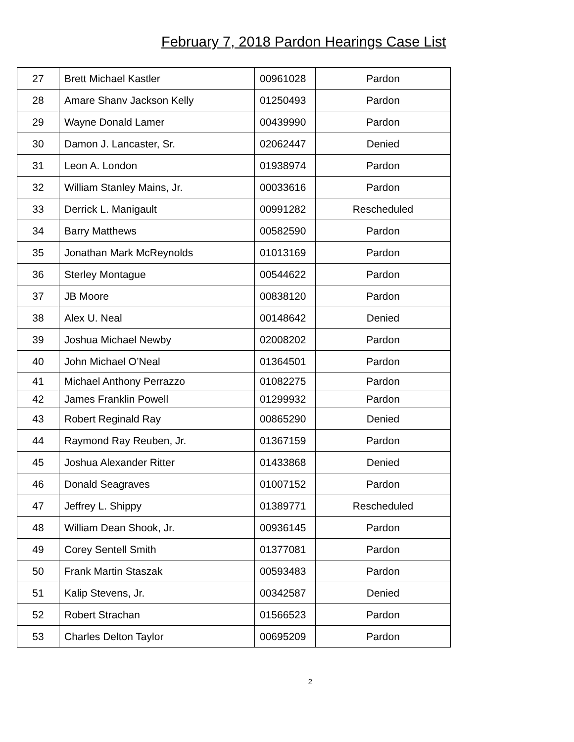February 7, 2018 Pardon Hearings Case List
| 27 | Brett Michael Kastler | 00961028 | Pardon |
| 28 | Amare Shanv Jackson Kelly | 01250493 | Pardon |
| 29 | Wayne Donald Lamer | 00439990 | Pardon |
| 30 | Damon J. Lancaster, Sr. | 02062447 | Denied |
| 31 | Leon A. London | 01938974 | Pardon |
| 32 | William Stanley Mains, Jr. | 00033616 | Pardon |
| 33 | Derrick L. Manigault | 00991282 | Rescheduled |
| 34 | Barry Matthews | 00582590 | Pardon |
| 35 | Jonathan Mark McReynolds | 01013169 | Pardon |
| 36 | Sterley Montague | 00544622 | Pardon |
| 37 | JB Moore | 00838120 | Pardon |
| 38 | Alex U. Neal | 00148642 | Denied |
| 39 | Joshua Michael Newby | 02008202 | Pardon |
| 40 | John Michael O’Neal | 01364501 | Pardon |
| 41 | Michael Anthony Perrazzo | 01082275 | Pardon |
| 42 | James Franklin Powell | 01299932 | Pardon |
| 43 | Robert Reginald Ray | 00865290 | Denied |
| 44 | Raymond Ray Reuben, Jr. | 01367159 | Pardon |
| 45 | Joshua Alexander Ritter | 01433868 | Denied |
| 46 | Donald Seagraves | 01007152 | Pardon |
| 47 | Jeffrey L. Shippy | 01389771 | Rescheduled |
| 48 | William Dean Shook, Jr. | 00936145 | Pardon |
| 49 | Corey Sentell Smith | 01377081 | Pardon |
| 50 | Frank Martin Staszak | 00593483 | Pardon |
| 51 | Kalip Stevens, Jr. | 00342587 | Denied |
| 52 | Robert Strachan | 01566523 | Pardon |
| 53 | Charles Delton Taylor | 00695209 | Pardon |
2